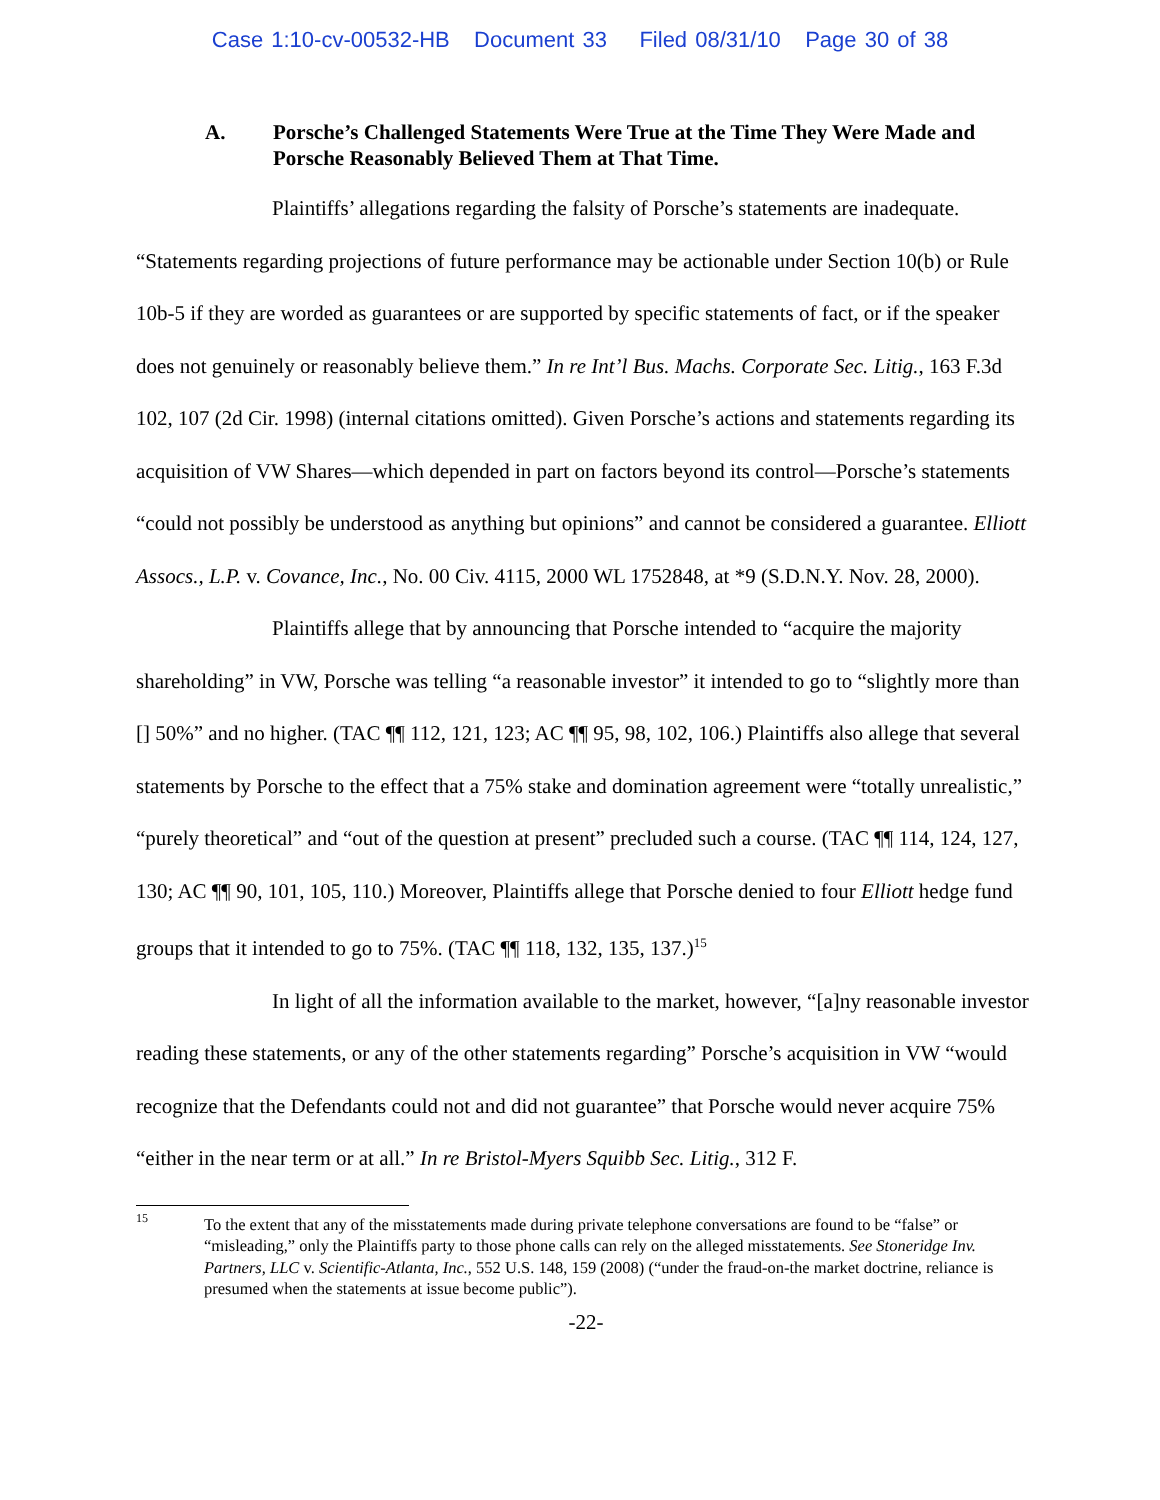Case 1:10-cv-00532-HB Document 33 Filed 08/31/10 Page 30 of 38
A. Porsche’s Challenged Statements Were True at the Time They Were Made and Porsche Reasonably Believed Them at That Time.
Plaintiffs’ allegations regarding the falsity of Porsche’s statements are inadequate. “Statements regarding projections of future performance may be actionable under Section 10(b) or Rule 10b-5 if they are worded as guarantees or are supported by specific statements of fact, or if the speaker does not genuinely or reasonably believe them.” In re Int’l Bus. Machs. Corporate Sec. Litig., 163 F.3d 102, 107 (2d Cir. 1998) (internal citations omitted). Given Porsche’s actions and statements regarding its acquisition of VW Shares—which depended in part on factors beyond its control—Porsche’s statements “could not possibly be understood as anything but opinions” and cannot be considered a guarantee. Elliott Assocs., L.P. v. Covance, Inc., No. 00 Civ. 4115, 2000 WL 1752848, at *9 (S.D.N.Y. Nov. 28, 2000).
Plaintiffs allege that by announcing that Porsche intended to “acquire the majority shareholding” in VW, Porsche was telling “a reasonable investor” it intended to go to “slightly more than [] 50%” and no higher. (TAC ¶¶ 112, 121, 123; AC ¶¶ 95, 98, 102, 106.) Plaintiffs also allege that several statements by Porsche to the effect that a 75% stake and domination agreement were “totally unrealistic,” “purely theoretical” and “out of the question at present” precluded such a course. (TAC ¶¶ 114, 124, 127, 130; AC ¶¶ 90, 101, 105, 110.) Moreover, Plaintiffs allege that Porsche denied to four Elliott hedge fund groups that it intended to go to 75%. (TAC ¶¶ 118, 132, 135, 137.)<sup>15</sup>
In light of all the information available to the market, however, “[a]ny reasonable investor reading these statements, or any of the other statements regarding” Porsche’s acquisition in VW “would recognize that the Defendants could not and did not guarantee” that Porsche would never acquire 75% “either in the near term or at all.” In re Bristol-Myers Squibb Sec. Litig., 312 F.
15 To the extent that any of the misstatements made during private telephone conversations are found to be “false” or “misleading,” only the Plaintiffs party to those phone calls can rely on the alleged misstatements. See Stoneridge Inv. Partners, LLC v. Scientific-Atlanta, Inc., 552 U.S. 148, 159 (2008) (“under the fraud-on-the market doctrine, reliance is presumed when the statements at issue become public”).
-22-